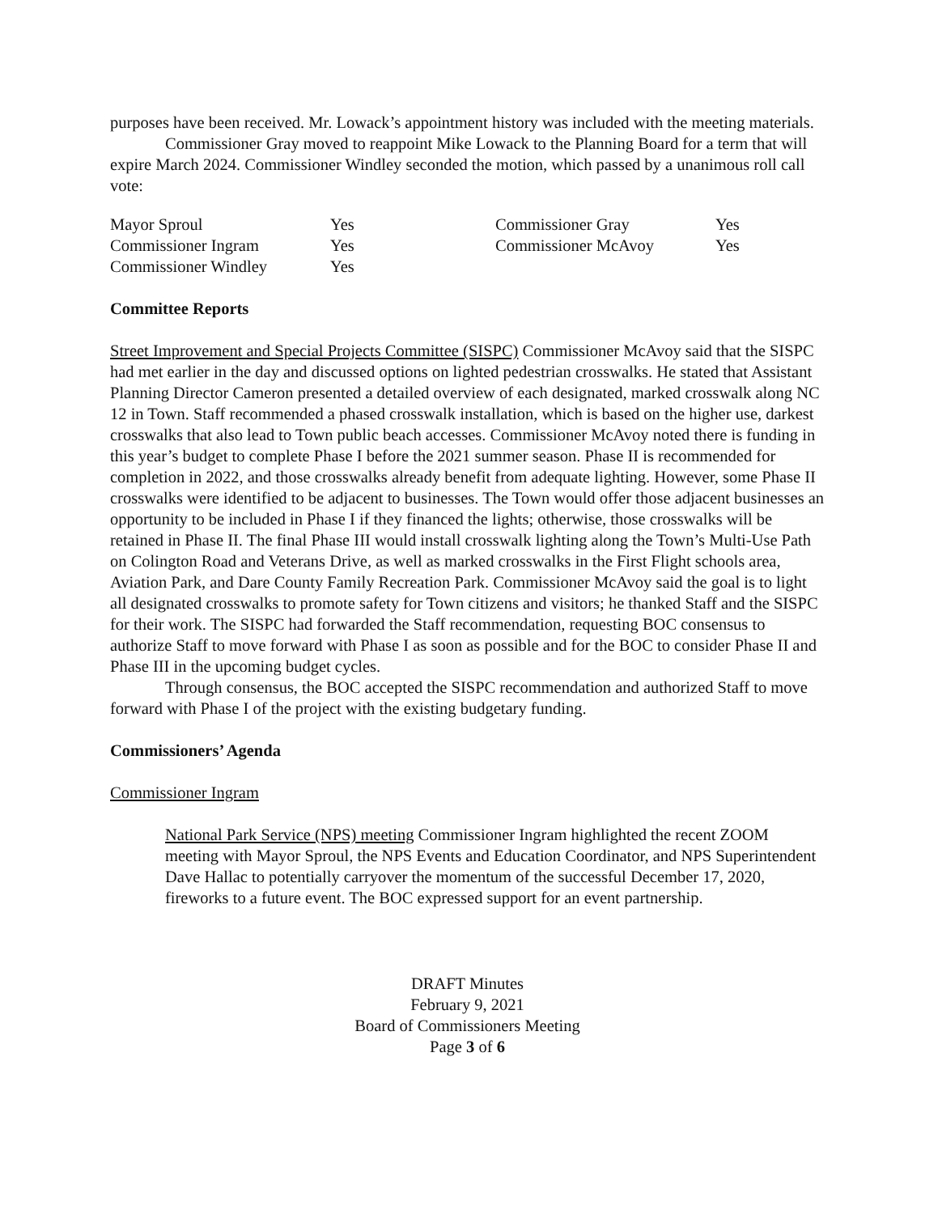purposes have been received. Mr. Lowack’s appointment history was included with the meeting materials.
Commissioner Gray moved to reappoint Mike Lowack to the Planning Board for a term that will expire March 2024. Commissioner Windley seconded the motion, which passed by a unanimous roll call vote:
Mayor Sproul Yes Commissioner Gray Yes Commissioner Ingram Yes Commissioner McAvoy Yes Commissioner Windley Yes
Committee Reports
Street Improvement and Special Projects Committee (SISPC) Commissioner McAvoy said that the SISPC had met earlier in the day and discussed options on lighted pedestrian crosswalks. He stated that Assistant Planning Director Cameron presented a detailed overview of each designated, marked crosswalk along NC 12 in Town. Staff recommended a phased crosswalk installation, which is based on the higher use, darkest crosswalks that also lead to Town public beach accesses. Commissioner McAvoy noted there is funding in this year’s budget to complete Phase I before the 2021 summer season. Phase II is recommended for completion in 2022, and those crosswalks already benefit from adequate lighting. However, some Phase II crosswalks were identified to be adjacent to businesses. The Town would offer those adjacent businesses an opportunity to be included in Phase I if they financed the lights; otherwise, those crosswalks will be retained in Phase II. The final Phase III would install crosswalk lighting along the Town’s Multi-Use Path on Colington Road and Veterans Drive, as well as marked crosswalks in the First Flight schools area, Aviation Park, and Dare County Family Recreation Park. Commissioner McAvoy said the goal is to light all designated crosswalks to promote safety for Town citizens and visitors; he thanked Staff and the SISPC for their work. The SISPC had forwarded the Staff recommendation, requesting BOC consensus to authorize Staff to move forward with Phase I as soon as possible and for the BOC to consider Phase II and Phase III in the upcoming budget cycles.
Through consensus, the BOC accepted the SISPC recommendation and authorized Staff to move forward with Phase I of the project with the existing budgetary funding.
Commissioners’ Agenda
Commissioner Ingram
National Park Service (NPS) meeting Commissioner Ingram highlighted the recent ZOOM meeting with Mayor Sproul, the NPS Events and Education Coordinator, and NPS Superintendent Dave Hallac to potentially carryover the momentum of the successful December 17, 2020, fireworks to a future event. The BOC expressed support for an event partnership.
DRAFT Minutes
February 9, 2021
Board of Commissioners Meeting
Page 3 of 6